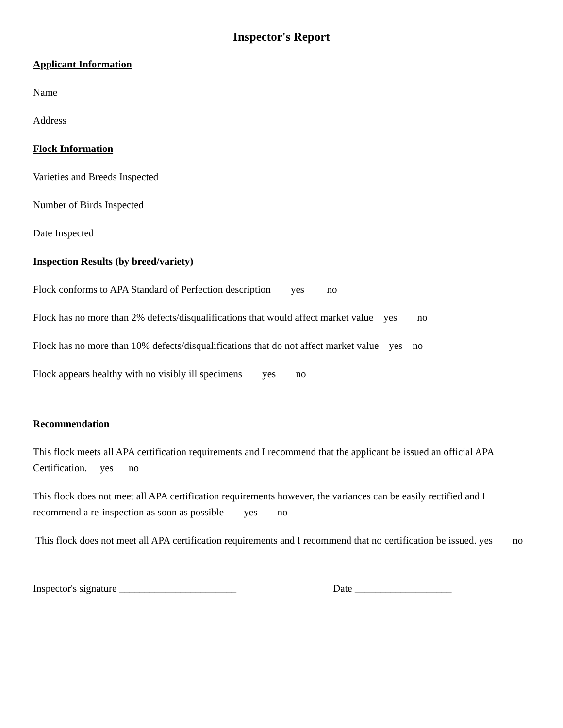Inspector's Report
Applicant Information
Name
Address
Flock Information
Varieties and Breeds Inspected
Number of Birds Inspected
Date Inspected
Inspection Results (by breed/variety)
Flock conforms to APA Standard of Perfection description yes no
Flock has no more than 2% defects/disqualifications that would affect market value yes no
Flock has no more than 10% defects/disqualifications that do not affect market value yes no
Flock appears healthy with no visibly ill specimens yes no
Recommendation
This flock meets all APA certification requirements and I recommend that the applicant be issued an official APA Certification. yes no
This flock does not meet all APA certification requirements however, the variances can be easily rectified and I recommend a re-inspection as soon as possible yes no
This flock does not meet all APA certification requirements and I recommend that no certification be issued. yes no
Inspector's signature _______________________ Date ___________________